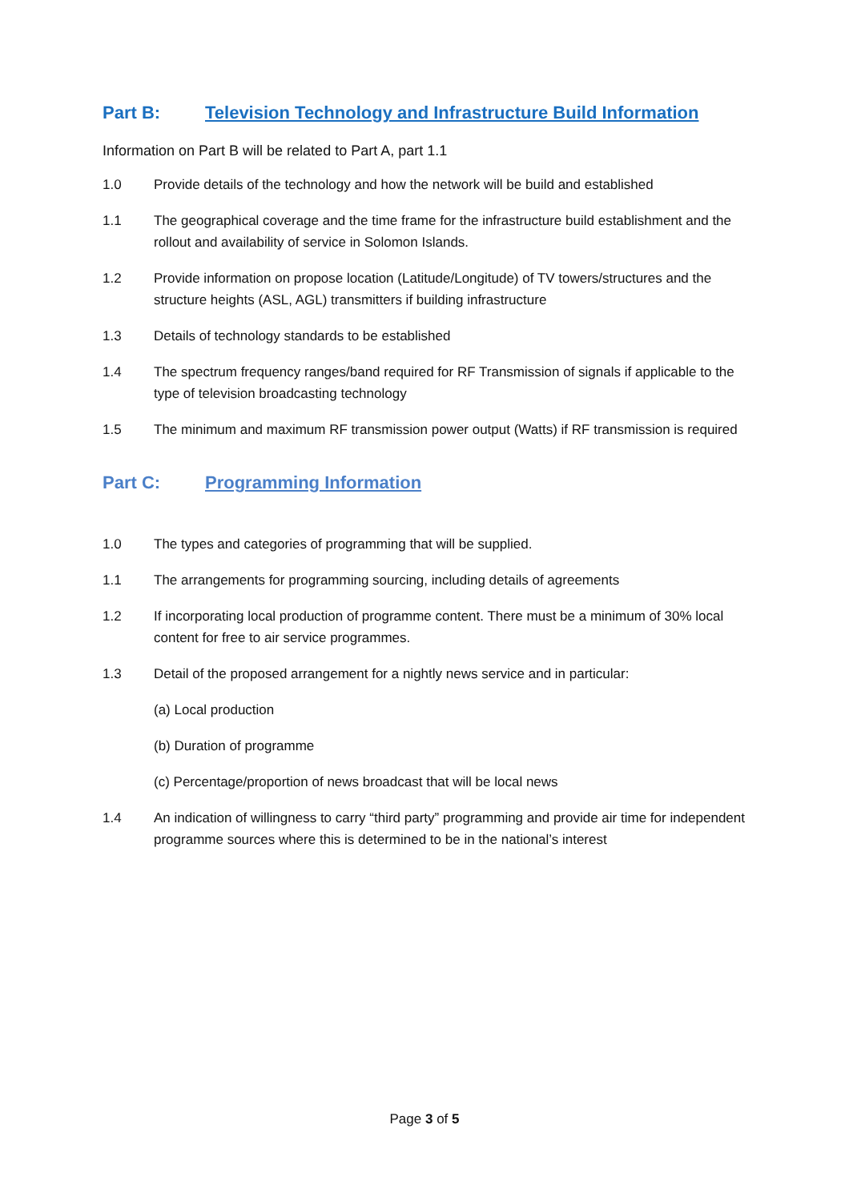Part B: Television Technology and Infrastructure Build Information
Information on Part B will be related to Part A, part 1.1
1.0 Provide details of the technology and how the network will be build and established
1.1 The geographical coverage and the time frame for the infrastructure build establishment and the rollout and availability of service in Solomon Islands.
1.2 Provide information on propose location (Latitude/Longitude) of TV towers/structures and the structure heights (ASL, AGL) transmitters if building infrastructure
1.3 Details of technology standards to be established
1.4 The spectrum frequency ranges/band required for RF Transmission of signals if applicable to the type of television broadcasting technology
1.5 The minimum and maximum RF transmission power output (Watts) if RF transmission is required
Part C: Programming Information
1.0 The types and categories of programming that will be supplied.
1.1 The arrangements for programming sourcing, including details of agreements
1.2 If incorporating local production of programme content. There must be a minimum of 30% local content for free to air service programmes.
1.3 Detail of the proposed arrangement for a nightly news service and in particular:
(a) Local production
(b) Duration of programme
(c) Percentage/proportion of news broadcast that will be local news
1.4 An indication of willingness to carry “third party” programming and provide air time for independent programme sources where this is determined to be in the national’s interest
Page 3 of 5